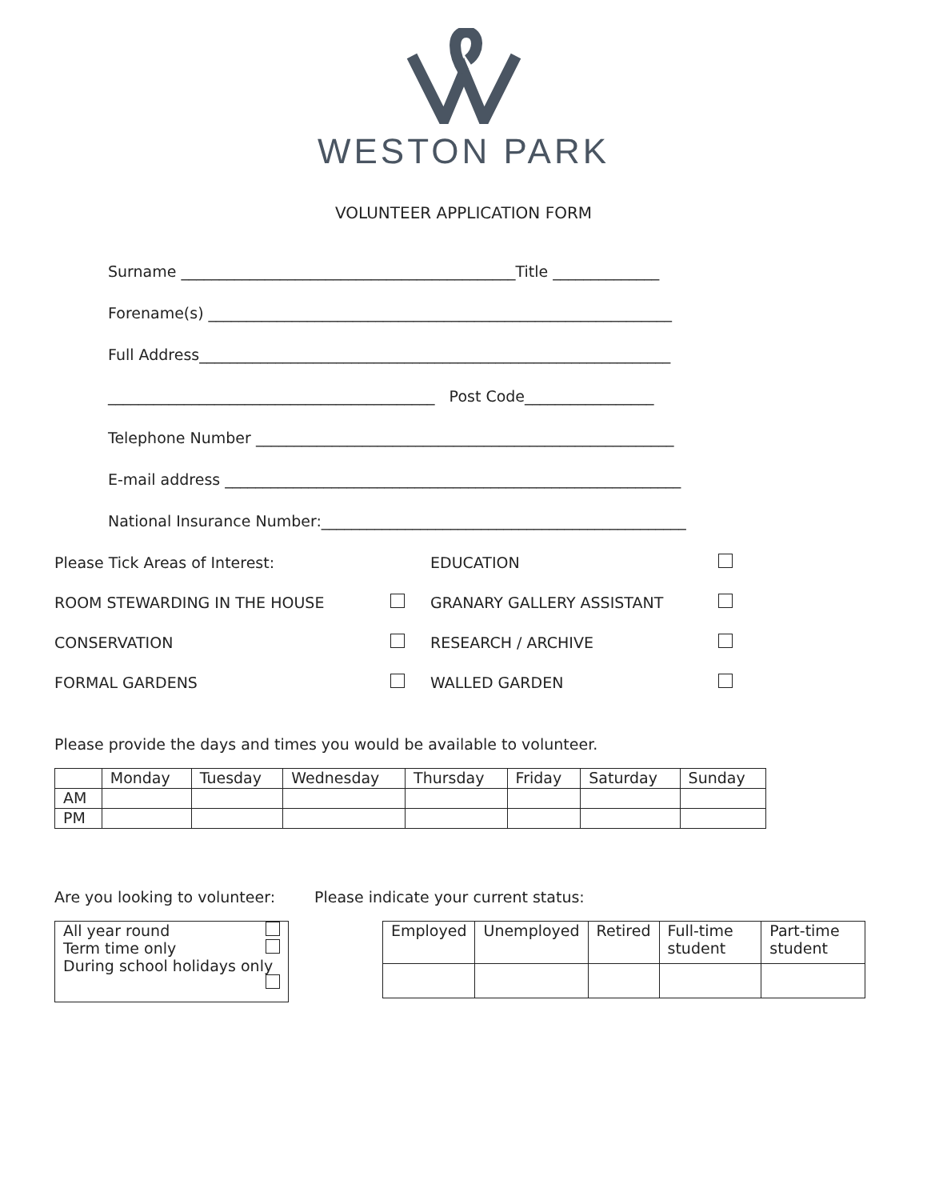WESTON PARK
VOLUNTEER APPLICATION FORM
Surname ____________________________________________Title ______________
Forename(s) _____________________________________________________________
Full Address______________________________________________________________
___________________________________________ Post Code_________________
Telephone Number _______________________________________________________
E-mail address ____________________________________________________________
National Insurance Number:________________________________________________
Please Tick Areas of Interest:
EDUCATION
ROOM STEWARDING IN THE HOUSE
GRANARY GALLERY ASSISTANT
CONSERVATION
RESEARCH / ARCHIVE
FORMAL GARDENS
WALLED GARDEN
Please provide the days and times you would be available to volunteer.
| | Monday | Tuesday | Wednesday | Thursday | Friday | Saturday | Sunday |
| AM | | | | | | | |
| PM | | | | | | | |
Are you looking to volunteer:
| All year round Term time only During school holidays only |
Please indicate your current status:
| Employed | Unemployed | Retired | Full-time student | Part-time student |